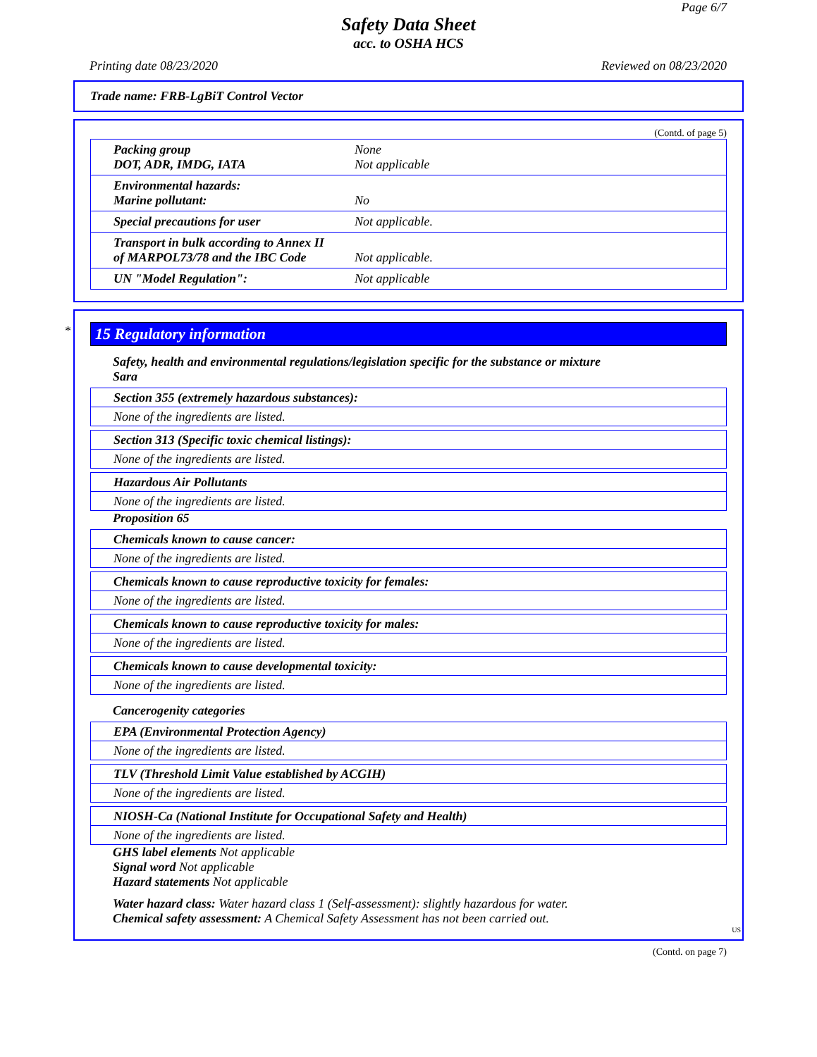Page 6/7
Safety Data Sheet
acc. to OSHA HCS
Printing date 08/23/2020 Reviewed on 08/23/2020
Trade name: FRB-LgBiT Control Vector
(Contd. of page 5)
| Packing group DOT, ADR, IMDG, IATA | None Not applicable |
| Environmental hazards: Marine pollutant: | No |
| Special precautions for user | Not applicable. |
| Transport in bulk according to Annex II of MARPOL73/78 and the IBC Code | Not applicable. |
| UN "Model Regulation": | Not applicable |
*
15 Regulatory information
Safety, health and environmental regulations/legislation specific for the substance or mixture
Sara
Section 355 (extremely hazardous substances):
None of the ingredients are listed.
Section 313 (Specific toxic chemical listings):
None of the ingredients are listed.
Hazardous Air Pollutants
None of the ingredients are listed.
Proposition 65
Chemicals known to cause cancer:
None of the ingredients are listed.
Chemicals known to cause reproductive toxicity for females:
None of the ingredients are listed.
Chemicals known to cause reproductive toxicity for males:
None of the ingredients are listed.
Chemicals known to cause developmental toxicity:
None of the ingredients are listed.
Cancerogenity categories
EPA (Environmental Protection Agency)
None of the ingredients are listed.
TLV (Threshold Limit Value established by ACGIH)
None of the ingredients are listed.
NIOSH-Ca (National Institute for Occupational Safety and Health)
None of the ingredients are listed.
GHS label elements Not applicable
Signal word Not applicable
Hazard statements Not applicable
Water hazard class: Water hazard class 1 (Self-assessment): slightly hazardous for water.
Chemical safety assessment: A Chemical Safety Assessment has not been carried out.
US
(Contd. on page 7)